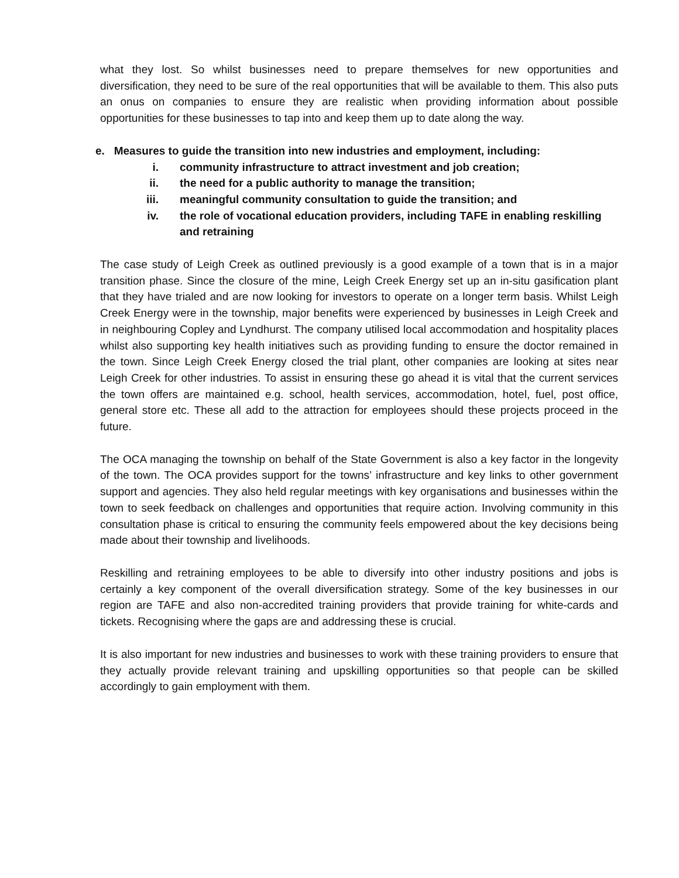what they lost. So whilst businesses need to prepare themselves for new opportunities and diversification, they need to be sure of the real opportunities that will be available to them. This also puts an onus on companies to ensure they are realistic when providing information about possible opportunities for these businesses to tap into and keep them up to date along the way.
e. Measures to guide the transition into new industries and employment, including:
i. community infrastructure to attract investment and job creation;
ii. the need for a public authority to manage the transition;
iii. meaningful community consultation to guide the transition; and
iv. the role of vocational education providers, including TAFE in enabling reskilling and retraining
The case study of Leigh Creek as outlined previously is a good example of a town that is in a major transition phase. Since the closure of the mine, Leigh Creek Energy set up an in-situ gasification plant that they have trialed and are now looking for investors to operate on a longer term basis. Whilst Leigh Creek Energy were in the township, major benefits were experienced by businesses in Leigh Creek and in neighbouring Copley and Lyndhurst. The company utilised local accommodation and hospitality places whilst also supporting key health initiatives such as providing funding to ensure the doctor remained in the town. Since Leigh Creek Energy closed the trial plant, other companies are looking at sites near Leigh Creek for other industries. To assist in ensuring these go ahead it is vital that the current services the town offers are maintained e.g. school, health services, accommodation, hotel, fuel, post office, general store etc. These all add to the attraction for employees should these projects proceed in the future.
The OCA managing the township on behalf of the State Government is also a key factor in the longevity of the town. The OCA provides support for the towns’ infrastructure and key links to other government support and agencies. They also held regular meetings with key organisations and businesses within the town to seek feedback on challenges and opportunities that require action. Involving community in this consultation phase is critical to ensuring the community feels empowered about the key decisions being made about their township and livelihoods.
Reskilling and retraining employees to be able to diversify into other industry positions and jobs is certainly a key component of the overall diversification strategy. Some of the key businesses in our region are TAFE and also non-accredited training providers that provide training for white-cards and tickets. Recognising where the gaps are and addressing these is crucial.
It is also important for new industries and businesses to work with these training providers to ensure that they actually provide relevant training and upskilling opportunities so that people can be skilled accordingly to gain employment with them.